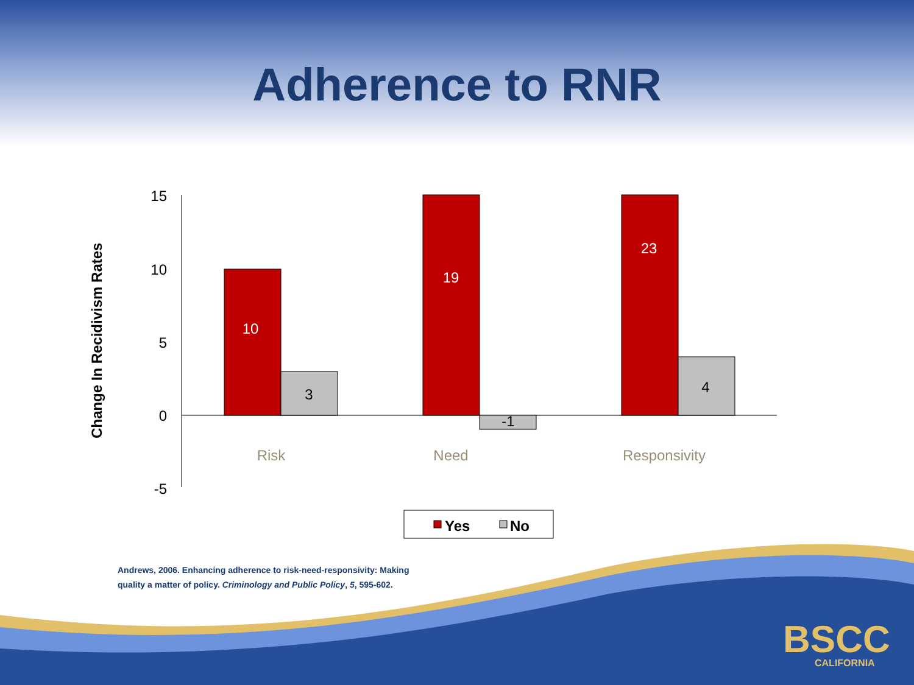Adherence to RNR
Change In Recidivism Rates
15
10
5
0
-5
10
3
19
-1
23
4
Risk
Need
Responsivity
Yes
No
Andrews, 2006. Enhancing adherence to risk-need-responsivity: Making quality a matter of policy. Criminology and Public Policy, 5, 595-602.
BSCC
CALIFORNIA